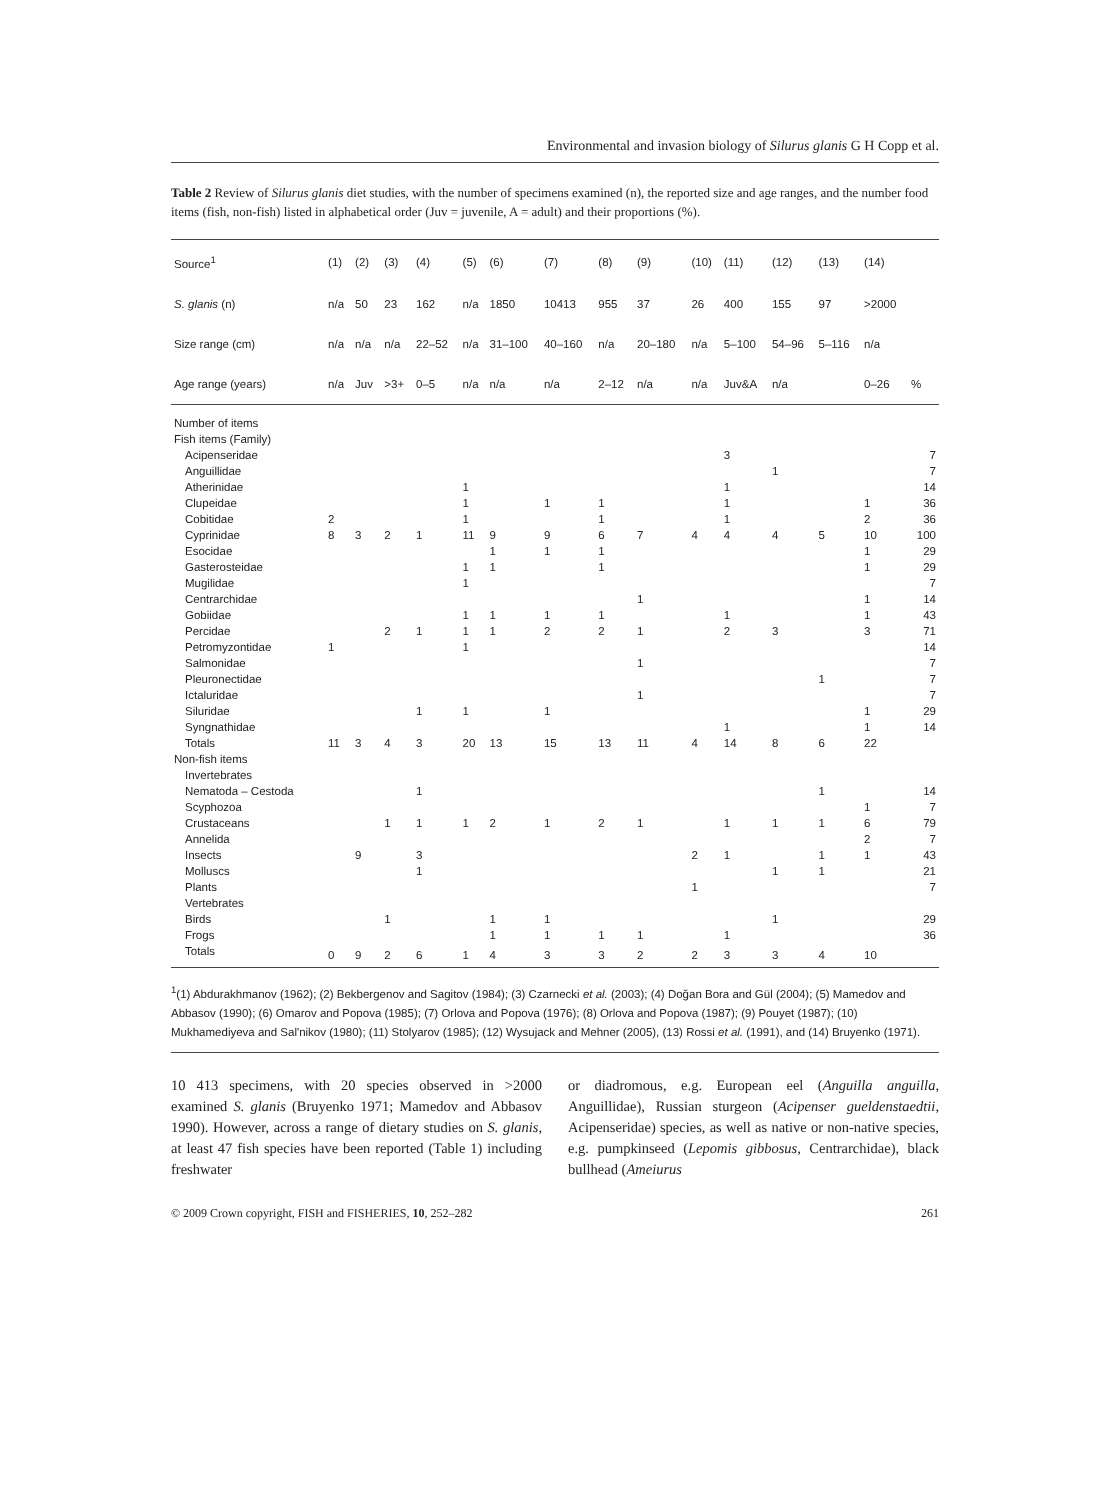Environmental and invasion biology of Silurus glanis G H Copp et al.
Table 2 Review of Silurus glanis diet studies, with the number of specimens examined (n), the reported size and age ranges, and the number food items (fish, non-fish) listed in alphabetical order (Juv = juvenile, A = adult) and their proportions (%).
| Source<sup>1</sup> | (1) | (2) | (3) | (4) | (5) | (6) | (7) | (8) | (9) | (10) | (11) | (12) | (13) | (14) | |
| --- | --- | --- | --- | --- | --- | --- | --- | --- | --- | --- | --- | --- | --- | --- | --- |
| S. glanis (n) | n/a | 50 | 23 | 162 | n/a | 1850 | 10413 | 955 | 37 | 26 | 400 | 155 | 97 | >2000 | |
| Size range (cm) | n/a | n/a | n/a | 22–52 | n/a | 31–100 | 40–160 | n/a | 20–180 | n/a | 5–100 | 54–96 | 5–116 | n/a | |
| Age range (years) | n/a | Juv | >3+ | 0–5 | n/a | n/a | n/a | 2–12 | n/a | n/a | Juv&A | n/a | | 0–26 | % |
| Number of items | | | | | | | | | | | | | | | |
| Fish items (Family) | | | | | | | | | | | | | | | |
| Acipenseridae | | | | | | | | | | | 3 | | | | 7 |
| Anguillidae | | | | | | | | | | | | 1 | | | 7 |
| Atherinidae | | | | | 1 | | | | | | 1 | | | | 14 |
| Clupeidae | | | | | 1 | | 1 | 1 | | | 1 | | | 1 | 36 |
| Cobitidae | 2 | | | | 1 | | | 1 | | | 1 | | | 2 | 36 |
| Cyprinidae | 8 | 3 | 2 | 1 | 11 | 9 | 9 | 6 | 7 | 4 | 4 | 4 | 5 | 10 | 100 |
| Esocidae | | | | | | 1 | 1 | 1 | | | | | | 1 | 29 |
| Gasterosteidae | | | | | 1 | 1 | | 1 | | | | | | 1 | 29 |
| Mugilidae | | | | | 1 | | | | | | | | | | 7 |
| Centrarchidae | | | | | | | | | 1 | | | | | 1 | 14 |
| Gobiidae | | | | | 1 | 1 | 1 | 1 | | | 1 | | | 1 | 43 |
| Percidae | | | 2 | 1 | 1 | 1 | 2 | 2 | 1 | | 2 | 3 | | 3 | 71 |
| Petromyzontidae | 1 | | | | 1 | | | | | | | | | | 14 |
| Salmonidae | | | | | | | | | 1 | | | | | | 7 |
| Pleuronectidae | | | | | | | | | | | | | 1 | | 7 |
| Ictaluridae | | | | | | | | | 1 | | | | | | 7 |
| Siluridae | | | | 1 | 1 | | 1 | | | | | | | 1 | 29 |
| Syngnathidae | | | | | | | | | | | 1 | | | 1 | 14 |
| Totals | 11 | 3 | 4 | 3 | 20 | 13 | 15 | 13 | 11 | 4 | 14 | 8 | 6 | 22 | |
| Non-fish items | | | | | | | | | | | | | | | |
| Invertebrates | | | | | | | | | | | | | | | |
| Nematoda – Cestoda | | | | 1 | | | | | | | | | 1 | | 14 |
| Scyphozoa | | | | | | | | | | | | | | 1 | 7 |
| Crustaceans | | | 1 | 1 | 1 | 2 | 1 | 2 | 1 | | 1 | 1 | 1 | 6 | 79 |
| Annelida | | | | | | | | | | | | | | 2 | 7 |
| Insects | | 9 | | 3 | | | | | | 2 | 1 | | 1 | 1 | 43 |
| Molluscs | | | | 1 | | | | | | | | 1 | 1 | | 21 |
| Plants | | | | | | | | | | 1 | | | | | 7 |
| Vertebrates | | | | | | | | | | | | | | | |
| Birds | | | 1 | | | 1 | 1 | | | | | 1 | | | 29 |
| Frogs | | | | | | 1 | 1 | 1 | 1 | | 1 | | | | 36 |
| Totals | 0 | 9 | 2 | 6 | 1 | 4 | 3 | 3 | 2 | 2 | 3 | 3 | 4 | 10 | |
<sup>1</sup> (1) Abdurakhmanov (1962); (2) Bekbergenov and Sagitov (1984); (3) Czarnecki et al. (2003); (4) Doğan Bora and Gül (2004); (5) Mamedov and Abbasov (1990); (6) Omarov and Popova (1985); (7) Orlova and Popova (1976); (8) Orlova and Popova (1987); (9) Pouyet (1987); (10) Mukhamediyeva and Sal'nikov (1980); (11) Stolyarov (1985); (12) Wysujack and Mehner (2005), (13) Rossi et al. (1991), and (14) Bruyenko (1971).
10 413 specimens, with 20 species observed in >2000 examined S. glanis (Bruyenko 1971; Mamedov and Abbasov 1990). However, across a range of dietary studies on S. glanis, at least 47 fish species have been reported (Table 1) including freshwater
or diadromous, e.g. European eel (Anguilla anguilla, Anguillidae), Russian sturgeon (Acipenser gueldenstaedtii, Acipenseridae) species, as well as native or non-native species, e.g. pumpkinseed (Lepomis gibbosus, Centrarchidae), black bullhead (Ameiurus
© 2009 Crown copyright, FISH and FISHERIES, 10, 252–282 261